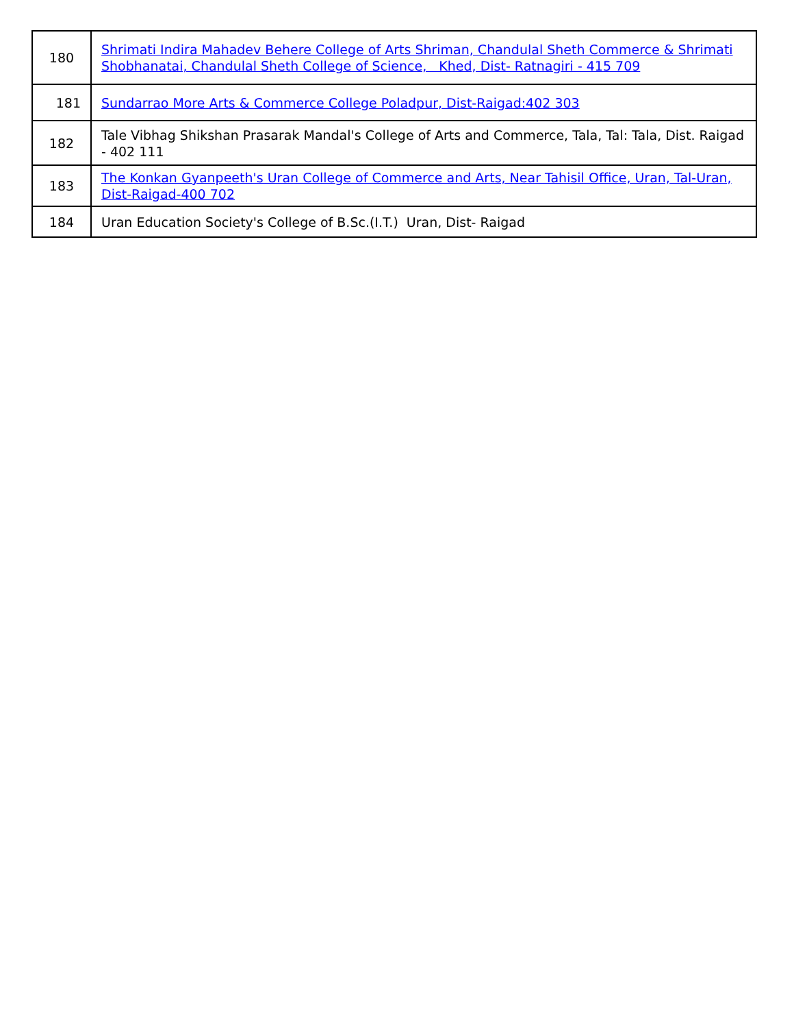| 180 | Shrimati Indira Mahadev Behere College of Arts Shriman, Chandulal Sheth Commerce & Shrimati Shobhanatai, Chandulal Sheth College of Science, Khed, Dist- Ratnagiri - 415 709 |
| 181 | Sundarrao More Arts & Commerce College Poladpur, Dist-Raigad:402 303 |
| 182 | Tale Vibhag Shikshan Prasarak Mandal's College of Arts and Commerce, Tala, Tal: Tala, Dist. Raigad - 402 111 |
| 183 | The Konkan Gyanpeeth's Uran College of Commerce and Arts, Near Tahisil Office, Uran, Tal-Uran, Dist-Raigad-400 702 |
| 184 | Uran Education Society's College of B.Sc.(I.T.) Uran, Dist- Raigad |